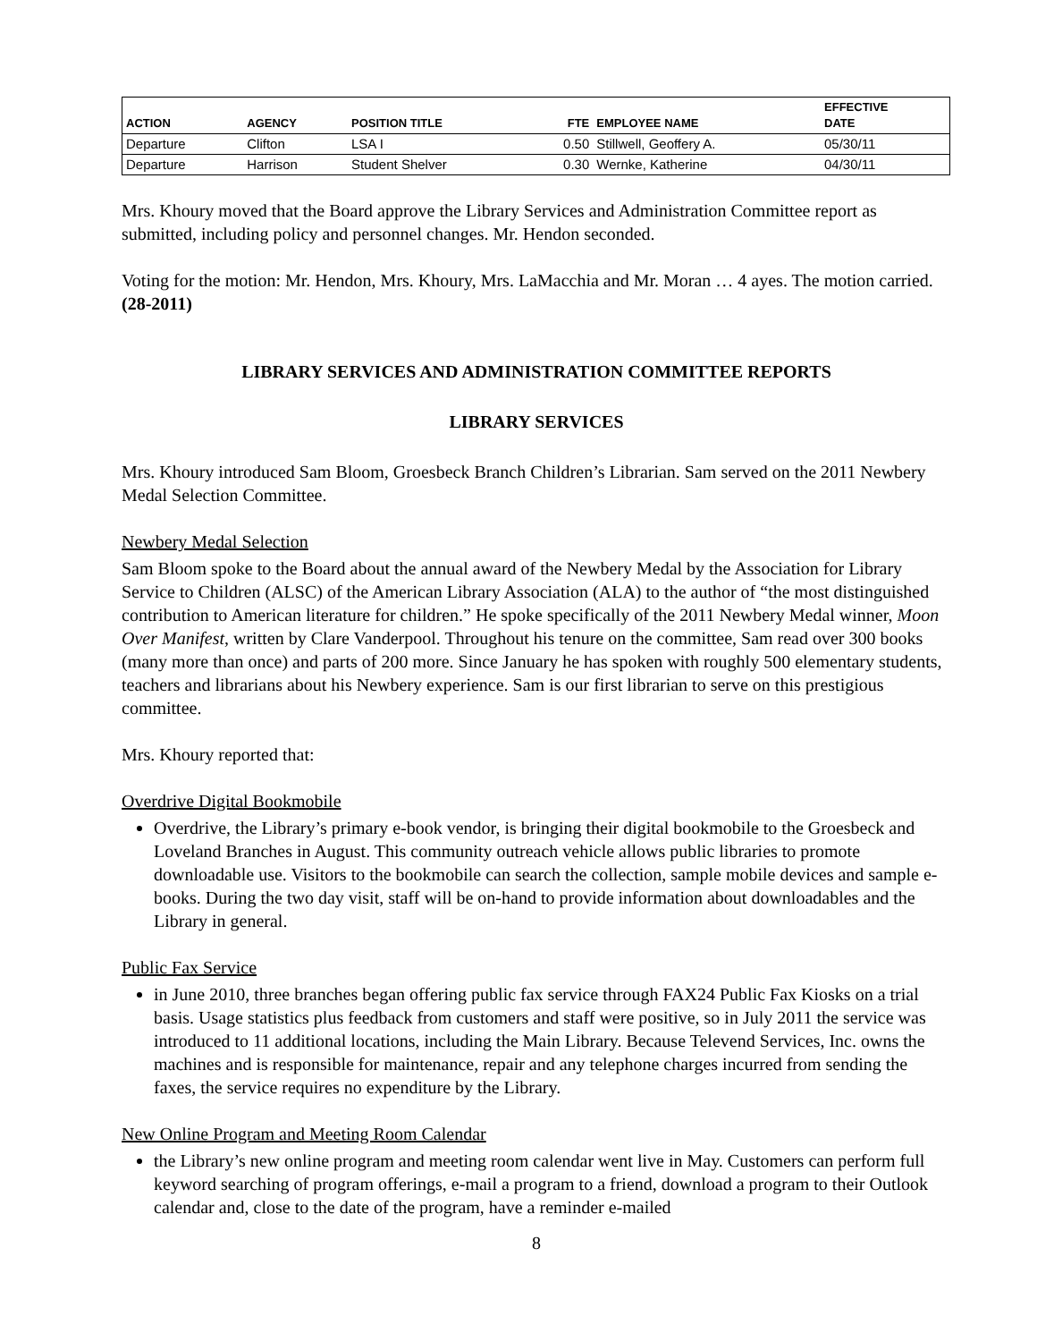| ACTION | AGENCY | POSITION TITLE | FTE | EMPLOYEE NAME | EFFECTIVE DATE |
| --- | --- | --- | --- | --- | --- |
| Departure | Clifton | LSA I | 0.50 | Stillwell, Geoffery A. | 05/30/11 |
| Departure | Harrison | Student Shelver | 0.30 | Wernke, Katherine | 04/30/11 |
Mrs. Khoury moved that the Board approve the Library Services and Administration Committee report as submitted, including policy and personnel changes. Mr. Hendon seconded.
Voting for the motion: Mr. Hendon, Mrs. Khoury, Mrs. LaMacchia and Mr. Moran … 4 ayes. The motion carried. (28-2011)
LIBRARY SERVICES AND ADMINISTRATION COMMITTEE REPORTS
LIBRARY SERVICES
Mrs. Khoury introduced Sam Bloom, Groesbeck Branch Children’s Librarian. Sam served on the 2011 Newbery Medal Selection Committee.
Newbery Medal Selection
Sam Bloom spoke to the Board about the annual award of the Newbery Medal by the Association for Library Service to Children (ALSC) of the American Library Association (ALA) to the author of “the most distinguished contribution to American literature for children.” He spoke specifically of the 2011 Newbery Medal winner, Moon Over Manifest, written by Clare Vanderpool. Throughout his tenure on the committee, Sam read over 300 books (many more than once) and parts of 200 more. Since January he has spoken with roughly 500 elementary students, teachers and librarians about his Newbery experience. Sam is our first librarian to serve on this prestigious committee.
Mrs. Khoury reported that:
Overdrive Digital Bookmobile
Overdrive, the Library’s primary e-book vendor, is bringing their digital bookmobile to the Groesbeck and Loveland Branches in August. This community outreach vehicle allows public libraries to promote downloadable use. Visitors to the bookmobile can search the collection, sample mobile devices and sample e-books. During the two day visit, staff will be on-hand to provide information about downloadables and the Library in general.
Public Fax Service
in June 2010, three branches began offering public fax service through FAX24 Public Fax Kiosks on a trial basis. Usage statistics plus feedback from customers and staff were positive, so in July 2011 the service was introduced to 11 additional locations, including the Main Library. Because Televend Services, Inc. owns the machines and is responsible for maintenance, repair and any telephone charges incurred from sending the faxes, the service requires no expenditure by the Library.
New Online Program and Meeting Room Calendar
the Library’s new online program and meeting room calendar went live in May. Customers can perform full keyword searching of program offerings, e-mail a program to a friend, download a program to their Outlook calendar and, close to the date of the program, have a reminder e-mailed
8